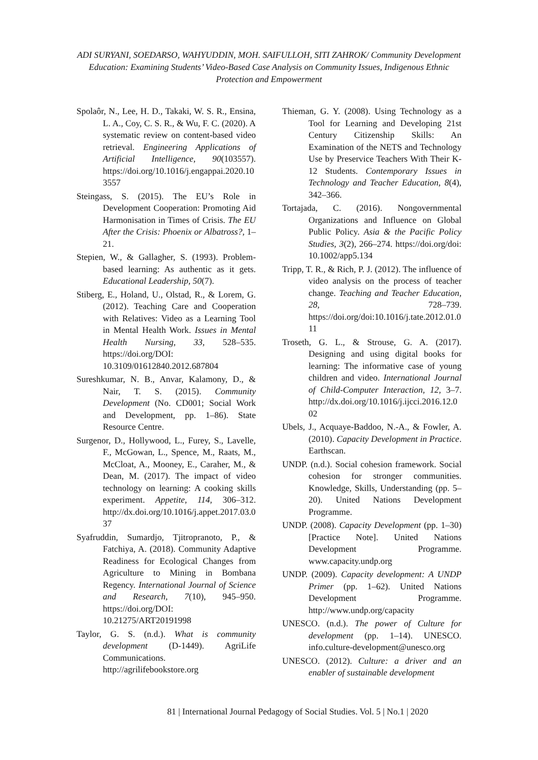ADI SURYANI, SOEDARSO, WAHYUDDIN, MOH. SAIFULLOH, SITI ZAHROK/ Community Development Education: Examining Students’ Video-Based Case Analysis on Community Issues, Indigenous Ethnic Protection and Empowerment
Spolaôr, N., Lee, H. D., Takaki, W. S. R., Ensina, L. A., Coy, C. S. R., & Wu, F. C. (2020). A systematic review on content-based video retrieval. Engineering Applications of Artificial Intelligence, 90(103557). https://doi.org/10.1016/j.engappai.2020.103557
Steingass, S. (2015). The EU’s Role in Development Cooperation: Promoting Aid Harmonisation in Times of Crisis. The EU After the Crisis: Phoenix or Albatross?, 1–21.
Stepien, W., & Gallagher, S. (1993). Problem-based learning: As authentic as it gets. Educational Leadership, 50(7).
Stiberg, E., Holand, U., Olstad, R., & Lorem, G. (2012). Teaching Care and Cooperation with Relatives: Video as a Learning Tool in Mental Health Work. Issues in Mental Health Nursing, 33, 528–535. https://doi.org/DOI: 10.3109/01612840.2012.687804
Sureshkumar, N. B., Anvar, Kalamony, D., & Nair, T. S. (2015). Community Development (No. CD001; Social Work and Development, pp. 1–86). State Resource Centre.
Surgenor, D., Hollywood, L., Furey, S., Lavelle, F., McGowan, L., Spence, M., Raats, M., McCloat, A., Mooney, E., Caraher, M., & Dean, M. (2017). The impact of video technology on learning: A cooking skills experiment. Appetite, 114, 306–312. http://dx.doi.org/10.1016/j.appet.2017.03.037
Syafruddin, Sumardjo, Tjitropranoto, P., & Fatchiya, A. (2018). Community Adaptive Readiness for Ecological Changes from Agriculture to Mining in Bombana Regency. International Journal of Science and Research, 7(10), 945–950. https://doi.org/DOI: 10.21275/ART20191998
Taylor, G. S. (n.d.). What is community development (D-1449). AgriLife Communications. http://agrilifebookstore.org
Thieman, G. Y. (2008). Using Technology as a Tool for Learning and Developing 21st Century Citizenship Skills: An Examination of the NETS and Technology Use by Preservice Teachers With Their K-12 Students. Contemporary Issues in Technology and Teacher Education, 8(4), 342–366.
Tortajada, C. (2016). Nongovernmental Organizations and Influence on Global Public Policy. Asia & the Pacific Policy Studies, 3(2), 266–274. https://doi.org/doi: 10.1002/app5.134
Tripp, T. R., & Rich, P. J. (2012). The influence of video analysis on the process of teacher change. Teaching and Teacher Education, 28, 728–739. https://doi.org/doi:10.1016/j.tate.2012.01.011
Troseth, G. L., & Strouse, G. A. (2017). Designing and using digital books for learning: The informative case of young children and video. International Journal of Child-Computer Interaction, 12, 3–7. http://dx.doi.org/10.1016/j.ijcci.2016.12.002
Ubels, J., Acquaye-Baddoo, N.-A., & Fowler, A. (2010). Capacity Development in Practice. Earthscan.
UNDP. (n.d.). Social cohesion framework. Social cohesion for stronger communities. Knowledge, Skills, Understanding (pp. 5–20). United Nations Development Programme.
UNDP. (2008). Capacity Development (pp. 1–30) [Practice Note]. United Nations Development Programme. www.capacity.undp.org
UNDP. (2009). Capacity development: A UNDP Primer (pp. 1–62). United Nations Development Programme. http://www.undp.org/capacity
UNESCO. (n.d.). The power of Culture for development (pp. 1–14). UNESCO. info.culture-development@unesco.org
UNESCO. (2012). Culture: a driver and an enabler of sustainable development
81 | International Journal Pedagogy of Social Studies. Vol. 5 | No.1 | 2020